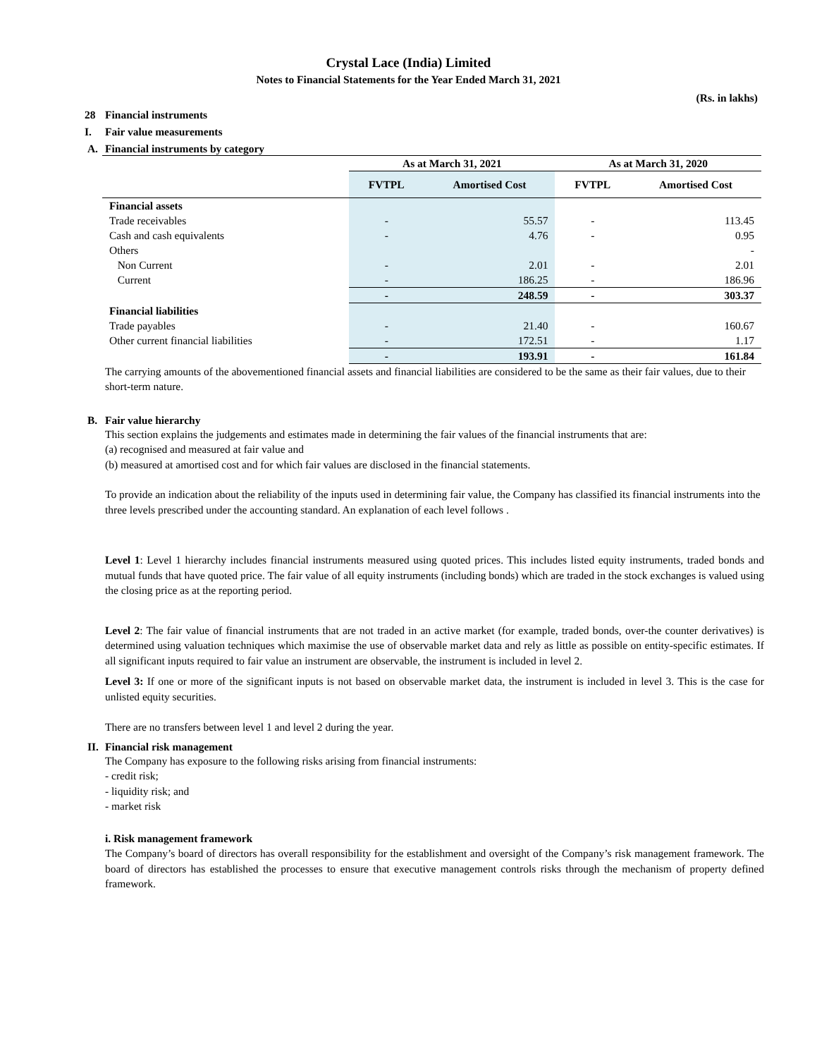Crystal Lace (India) Limited
Notes to Financial Statements for the Year Ended March 31, 2021
(Rs. in lakhs)
28 Financial instruments
I. Fair value measurements
A. Financial instruments by category
| | As at March 31, 2021 | | As at March 31, 2020 | |
| --- | --- | --- | --- | --- |
| | FVTPL | Amortised Cost | FVTPL | Amortised Cost |
| Financial assets | | | | |
| Trade receivables | - | 55.57 | - | 113.45 |
| Cash and cash equivalents | - | 4.76 | - | 0.95 |
| Others | | | | - |
| Non Current | - | 2.01 | - | 2.01 |
| Current | - | 186.25 | - | 186.96 |
| | - | 248.59 | - | 303.37 |
| Financial liabilities | | | | |
| Trade payables | - | 21.40 | - | 160.67 |
| Other current financial liabilities | - | 172.51 | - | 1.17 |
| | - | 193.91 | - | 161.84 |
The carrying amounts of the abovementioned financial assets and financial liabilities are considered to be the same as their fair values, due to their short-term nature.
B. Fair value hierarchy
This section explains the judgements and estimates made in determining the fair values of the financial instruments that are:
(a) recognised and measured at fair value and
(b) measured at amortised cost and for which fair values are disclosed in the financial statements.
To provide an indication about the reliability of the inputs used in determining fair value, the Company has classified its financial instruments into the three levels prescribed under the accounting standard. An explanation of each level follows .
Level 1: Level 1 hierarchy includes financial instruments measured using quoted prices. This includes listed equity instruments, traded bonds and mutual funds that have quoted price. The fair value of all equity instruments (including bonds) which are traded in the stock exchanges is valued using the closing price as at the reporting period.
Level 2: The fair value of financial instruments that are not traded in an active market (for example, traded bonds, over-the counter derivatives) is determined using valuation techniques which maximise the use of observable market data and rely as little as possible on entity-specific estimates. If all significant inputs required to fair value an instrument are observable, the instrument is included in level 2.
Level 3: If one or more of the significant inputs is not based on observable market data, the instrument is included in level 3. This is the case for unlisted equity securities.
There are no transfers between level 1 and level 2 during the year.
II. Financial risk management
The Company has exposure to the following risks arising from financial instruments:
- credit risk;
- liquidity risk; and
- market risk
i. Risk management framework
The Company’s board of directors has overall responsibility for the establishment and oversight of the Company’s risk management framework. The board of directors has established the processes to ensure that executive management controls risks through the mechanism of property defined framework.